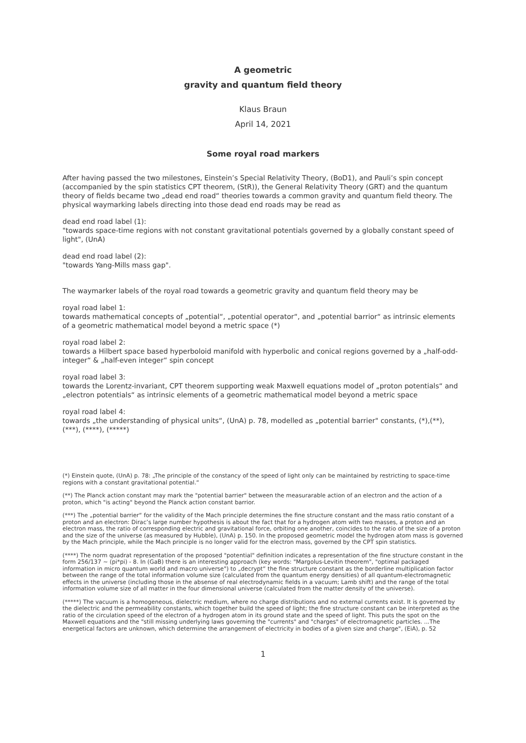A geometric
gravity and quantum field theory
Klaus Braun
April 14, 2021
Some royal road markers
After having passed the two milestones, Einstein’s Special Relativity Theory, (BoD1), and Pauli’s spin concept (accompanied by the spin statistics CPT theorem, (StR)), the General Relativity Theory (GRT) and the quantum theory of fields became two „dead end road“ theories towards a common gravity and quantum field theory. The physical waymarking labels directing into those dead end roads may be read as
dead end road label (1):
"towards space-time regions with not constant gravitational potentials governed by a globally constant speed of light", (UnA)
dead end road label (2):
"towards Yang-Mills mass gap".
The waymarker labels of the royal road towards a geometric gravity and quantum field theory may be
royal road label 1:
towards mathematical concepts of „potential“, „potential operator“, and „potential barrior“ as intrinsic elements of a geometric mathematical model beyond a metric space (*)
royal road label 2:
towards a Hilbert space based hyperboloid manifold with hyperbolic and conical regions governed by a „half-odd-integer“ & „half-even integer“ spin concept
royal road label 3:
towards the Lorentz-invariant, CPT theorem supporting weak Maxwell equations model of „proton potentials“ and „electron potentials“ as intrinsic elements of a geometric mathematical model beyond a metric space
royal road label 4:
towards „the understanding of physical units“, (UnA) p. 78, modelled as „potential barrier" constants, (*),(**), (***), (****), (*****)
(*) Einstein quote, (UnA) p. 78: „The principle of the constancy of the speed of light only can be maintained by restricting to space-time regions with a constant gravitational potential.“
(**) The Planck action constant may mark the "potential barrier" between the measurarable action of an electron and the action of a proton, which "is acting" beyond the Planck action constant barrior.
(***) The „potential barrier“ for the validity of the Mach principle determines the fine structure constant and the mass ratio constant of a proton and an electron: Dirac’s large number hypothesis is about the fact that for a hydrogen atom with two masses, a proton and an electron mass, the ratio of corresponding electric and gravitational force, orbiting one another, coincides to the ratio of the size of a proton and the size of the universe (as measured by Hubble), (UnA) p. 150. In the proposed geometric model the hydrogen atom mass is governed by the Mach principle, while the Mach principle is no longer valid for the electron mass, governed by the CPT spin statistics.
(****) The norm quadrat representation of the proposed "potential" definition indicates a representation of the fine structure constant in the form 256/137 ~ (pi*pi) - 8. In (GaB) there is an interesting approach (key words: "Margolus-Levitin theorem", "optimal packaged information in micro quantum world and macro universe") to „decrypt“ the fine structure constant as the borderline multiplication factor between the range of the total information volume size (calculated from the quantum energy densities) of all quantum-electromagnetic effects in the universe (including those in the absense of real electrodynamic fields in a vacuum; Lamb shift) and the range of the total information volume size of all matter in the four dimensional universe (calculated from the matter density of the universe).
(*****) The vacuum is a homogeneous, dielectric medium, where no charge distributions and no external currents exist. It is governed by the dielectric and the permeability constants, which together build the speed of light; the fine structure constant can be interpreted as the ratio of the circulation speed of the electron of a hydrogen atom in its ground state and the speed of light. This puts the spot on the Maxwell equations and the "still missing underlying laws governing the "currents" and "charges" of electromagnetic particles. ...The energetical factors are unknown, which determine the arrangement of electricity in bodies of a given size and charge", (EiA), p. 52
1